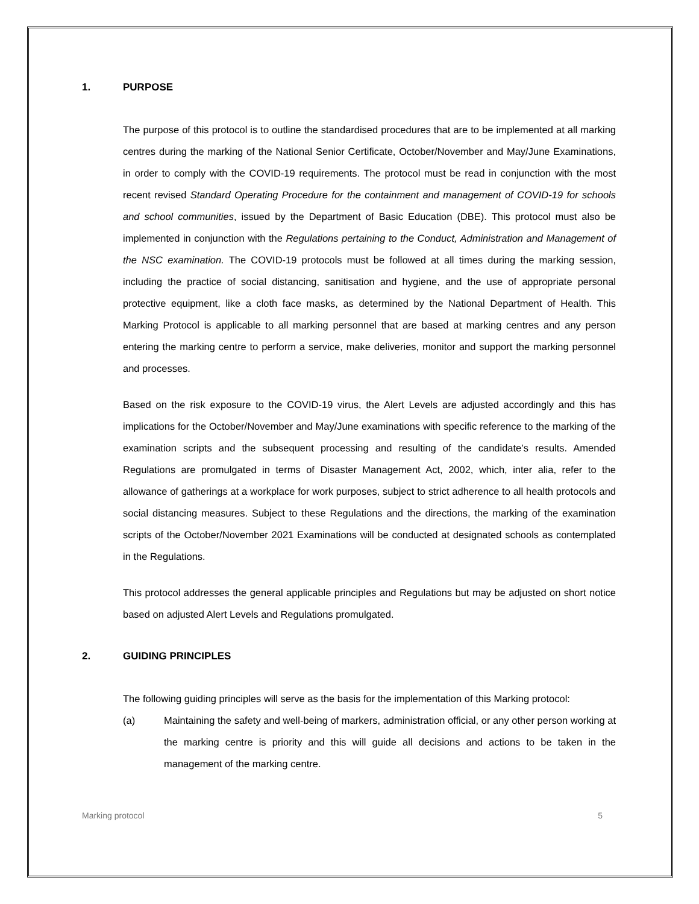1. PURPOSE
The purpose of this protocol is to outline the standardised procedures that are to be implemented at all marking centres during the marking of the National Senior Certificate, October/November and May/June Examinations, in order to comply with the COVID-19 requirements. The protocol must be read in conjunction with the most recent revised Standard Operating Procedure for the containment and management of COVID-19 for schools and school communities, issued by the Department of Basic Education (DBE). This protocol must also be implemented in conjunction with the Regulations pertaining to the Conduct, Administration and Management of the NSC examination. The COVID-19 protocols must be followed at all times during the marking session, including the practice of social distancing, sanitisation and hygiene, and the use of appropriate personal protective equipment, like a cloth face masks, as determined by the National Department of Health. This Marking Protocol is applicable to all marking personnel that are based at marking centres and any person entering the marking centre to perform a service, make deliveries, monitor and support the marking personnel and processes.
Based on the risk exposure to the COVID-19 virus, the Alert Levels are adjusted accordingly and this has implications for the October/November and May/June examinations with specific reference to the marking of the examination scripts and the subsequent processing and resulting of the candidate’s results. Amended Regulations are promulgated in terms of Disaster Management Act, 2002, which, inter alia, refer to the allowance of gatherings at a workplace for work purposes, subject to strict adherence to all health protocols and social distancing measures. Subject to these Regulations and the directions, the marking of the examination scripts of the October/November 2021 Examinations will be conducted at designated schools as contemplated in the Regulations.
This protocol addresses the general applicable principles and Regulations but may be adjusted on short notice based on adjusted Alert Levels and Regulations promulgated.
2. GUIDING PRINCIPLES
The following guiding principles will serve as the basis for the implementation of this Marking protocol:
(a) Maintaining the safety and well-being of markers, administration official, or any other person working at the marking centre is priority and this will guide all decisions and actions to be taken in the management of the marking centre.
Marking protocol 5